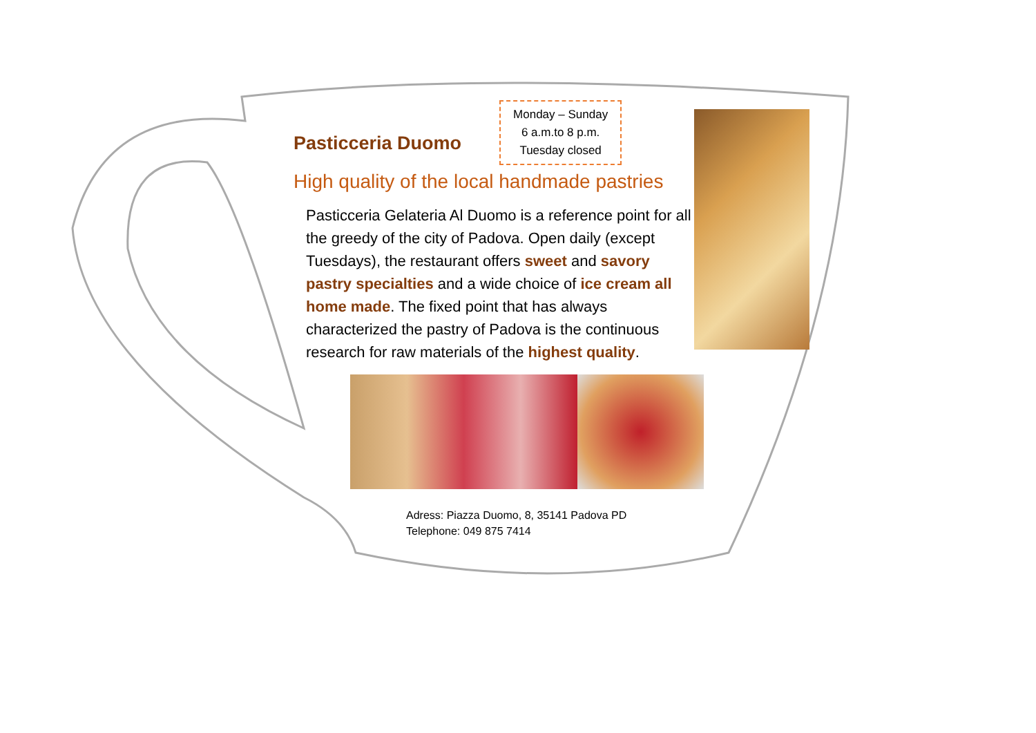Pasticceria Duomo
Monday – Sunday
6 a.m.to 8 p.m.
Tuesday closed
High quality of the local handmade pastries
Pasticceria Gelateria Al Duomo is a reference point for all the greedy of the city of Padova. Open daily (except Tuesdays), the restaurant offers sweet and savory pastry specialties and a wide choice of ice cream all home made. The fixed point that has always characterized the pastry of Padova is the continuous research for raw materials of the highest quality.
Adress: Piazza Duomo, 8, 35141 Padova PD
Telephone: 049 875 7414